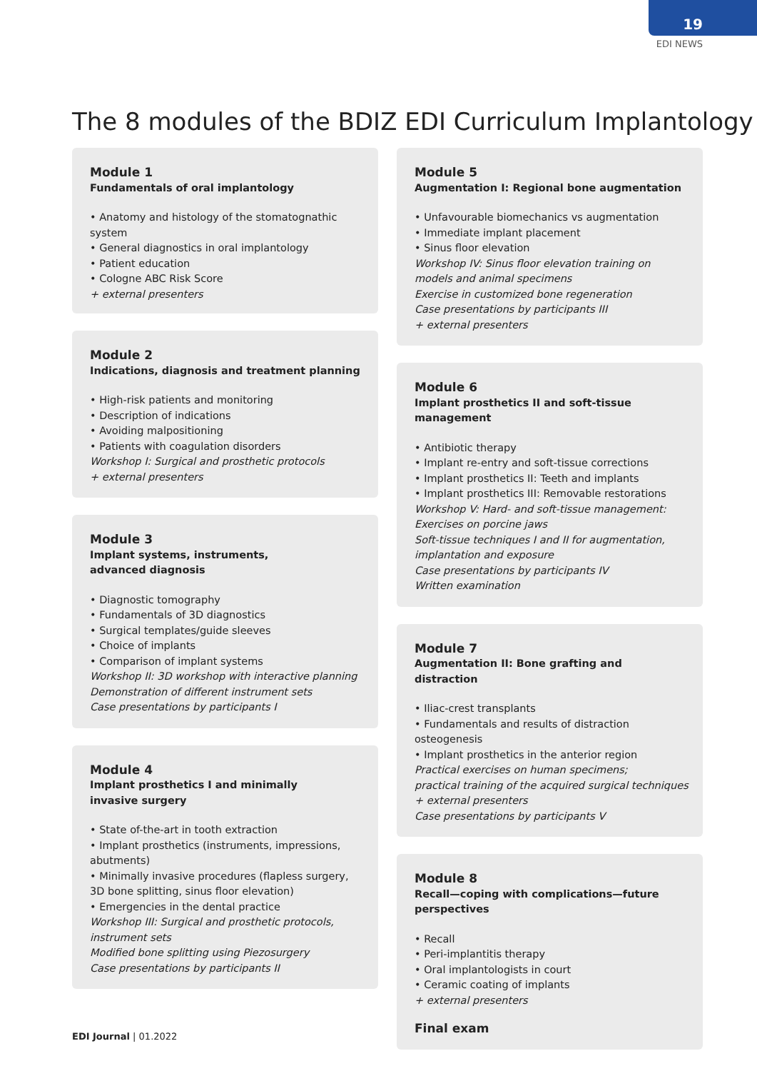19
EDI NEWS
The 8 modules of the BDIZ EDI Curriculum Implantology
Module 1
Fundamentals of oral implantology
• Anatomy and histology of the stomatognathic system
• General diagnostics in oral implantology
• Patient education
• Cologne ABC Risk Score
+ external presenters
Module 2
Indications, diagnosis and treatment planning
• High-risk patients and monitoring
• Description of indications
• Avoiding malpositioning
• Patients with coagulation disorders
Workshop I: Surgical and prosthetic protocols
+ external presenters
Module 3
Implant systems, instruments,
advanced diagnosis
• Diagnostic tomography
• Fundamentals of 3D diagnostics
• Surgical templates/guide sleeves
• Choice of implants
• Comparison of implant systems
Workshop II: 3D workshop with interactive planning
Demonstration of different instrument sets
Case presentations by participants I
Module 4
Implant prosthetics I and minimally
invasive surgery
• State of-the-art in tooth extraction
• Implant prosthetics (instruments, impressions, abutments)
• Minimally invasive procedures (flapless surgery, 3D bone splitting, sinus floor elevation)
• Emergencies in the dental practice
Workshop III: Surgical and prosthetic protocols, instrument sets
Modified bone splitting using Piezosurgery
Case presentations by participants II
Module 5
Augmentation I: Regional bone augmentation
• Unfavourable biomechanics vs augmentation
• Immediate implant placement
• Sinus floor elevation
Workshop IV: Sinus floor elevation training on models and animal specimens
Exercise in customized bone regeneration
Case presentations by participants III
+ external presenters
Module 6
Implant prosthetics II and soft-tissue management
• Antibiotic therapy
• Implant re-entry and soft-tissue corrections
• Implant prosthetics II: Teeth and implants
• Implant prosthetics III: Removable restorations
Workshop V: Hard- and soft-tissue management:
Exercises on porcine jaws
Soft-tissue techniques I and II for augmentation, implantation and exposure
Case presentations by participants IV
Written examination
Module 7
Augmentation II: Bone grafting and distraction
• Iliac-crest transplants
• Fundamentals and results of distraction osteogenesis
• Implant prosthetics in the anterior region
Practical exercises on human specimens;
practical training of the acquired surgical techniques
+ external presenters
Case presentations by participants V
Module 8
Recall—coping with complications—future perspectives
• Recall
• Peri-implantitis therapy
• Oral implantologists in court
• Ceramic coating of implants
+ external presenters
Final exam
EDI Journal | 01.2022